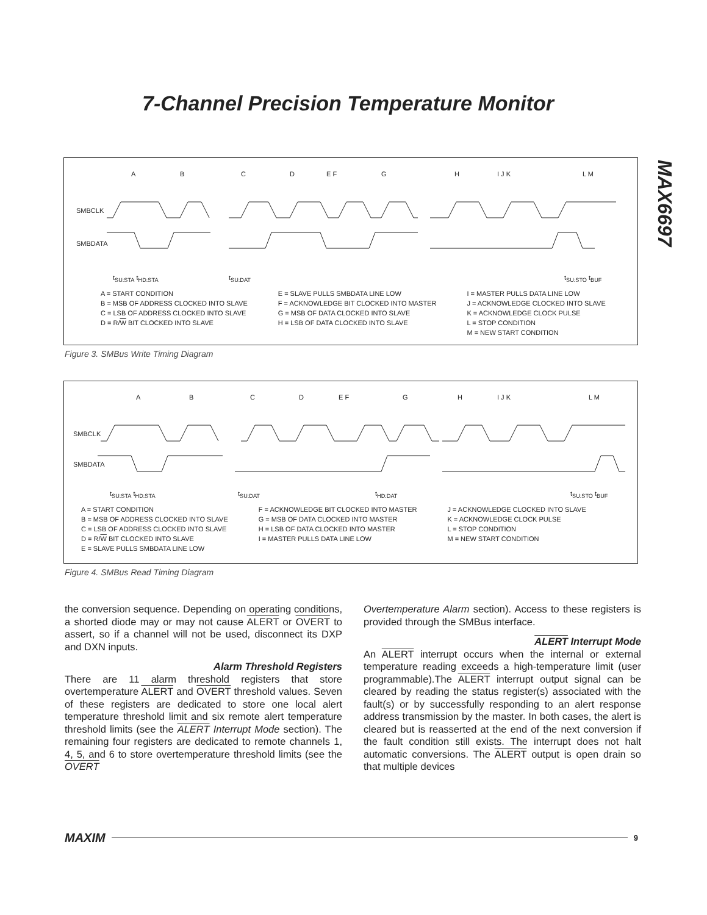7-Channel Precision Temperature Monitor
MAX6697
A B C D E F G H I J K L M
SMBCLK
SMBDATA
t<sub>SU:STA</sub> t<sub>HD:STA</sub> t<sub>SU:DAT</sub> t<sub>SU:STO</sub> t<sub>BUF</sub>
A = START CONDITION
B = MSB OF ADDRESS CLOCKED INTO SLAVE
C = LSB OF ADDRESS CLOCKED INTO SLAVE
D = R/W BIT CLOCKED INTO SLAVE
E = SLAVE PULLS SMBDATA LINE LOW
F = ACKNOWLEDGE BIT CLOCKED INTO MASTER
G = MSB OF DATA CLOCKED INTO SLAVE
H = LSB OF DATA CLOCKED INTO SLAVE
I = MASTER PULLS DATA LINE LOW
J = ACKNOWLEDGE CLOCKED INTO SLAVE
K = ACKNOWLEDGE CLOCK PULSE
L = STOP CONDITION
M = NEW START CONDITION
Figure 3. SMBus Write Timing Diagram
A B C D E F G H I J K L M
SMBCLK
SMBDATA
t<sub>SU:STA</sub> t<sub>HD:STA</sub> t<sub>SU:DAT</sub> t<sub>HD:DAT</sub> t<sub>SU:STO</sub> t<sub>BUF</sub>
A = START CONDITION
B = MSB OF ADDRESS CLOCKED INTO SLAVE
C = LSB OF ADDRESS CLOCKED INTO SLAVE
D = R/W BIT CLOCKED INTO SLAVE
E = SLAVE PULLS SMBDATA LINE LOW
F = ACKNOWLEDGE BIT CLOCKED INTO MASTER
G = MSB OF DATA CLOCKED INTO MASTER
H = LSB OF DATA CLOCKED INTO MASTER
I = MASTER PULLS DATA LINE LOW
J = ACKNOWLEDGE CLOCKED INTO SLAVE
K = ACKNOWLEDGE CLOCK PULSE
L = STOP CONDITION
M = NEW START CONDITION
Figure 4. SMBus Read Timing Diagram
the conversion sequence. Depending on operating conditions, a shorted diode may or may not cause ALERT or OVERT to assert, so if a channel will not be used, disconnect its DXP and DXN inputs.
Alarm Threshold Registers
There are 11 alarm threshold registers that store overtemperature ALERT and OVERT threshold values. Seven of these registers are dedicated to store one local alert temperature threshold limit and six remote alert temperature threshold limits (see the ALERT Interrupt Mode section). The remaining four registers are dedicated to remote channels 1, 4, 5, and 6 to store overtemperature threshold limits (see the OVERT
Overtemperature Alarm section). Access to these registers is provided through the SMBus interface.
ALERT Interrupt Mode
An ALERT interrupt occurs when the internal or external temperature reading exceeds a high-temperature limit (user programmable).The ALERT interrupt output signal can be cleared by reading the status register(s) associated with the fault(s) or by successfully responding to an alert response address transmission by the master. In both cases, the alert is cleared but is reasserted at the end of the next conversion if the fault condition still exists. The interrupt does not halt automatic conversions. The ALERT output is open drain so that multiple devices
MAXIM 9